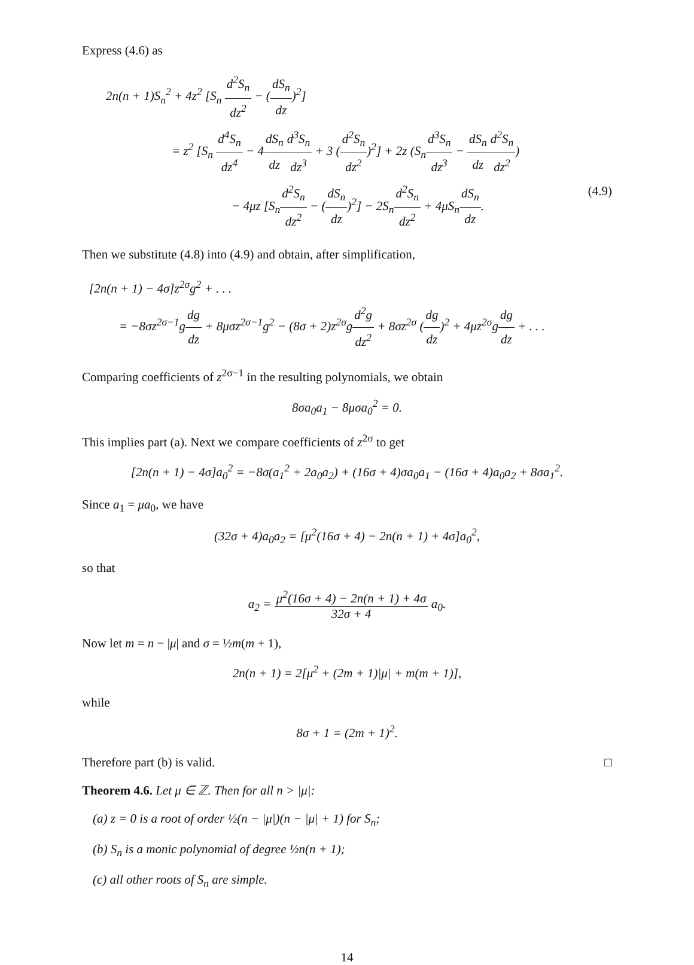Express (4.6) as
2n(n + 1)S<sub>n</sub><sup>2</sup> + 4z<sup>2</sup> [S<sub>n</sub> d<sup>2</sup>S<sub>n</sub> dz<sup>2</sup> − (dS<sub>n</sub> dz)<sup>2</sup>]
= z<sup>2</sup> [S<sub>n</sub> d<sup>4</sup>S<sub>n</sub> dz<sup>4</sup> − 4dS<sub>n</sub> dz d<sup>3</sup>S<sub>n</sub> dz<sup>3</sup> + 3 (d<sup>2</sup>S<sub>n</sub> dz<sup>2</sup>)<sup>2</sup>] + 2z (S<sub>n</sub>d<sup>3</sup>S<sub>n</sub> dz<sup>3</sup> − dS<sub>n</sub> dz d<sup>2</sup>S<sub>n</sub> dz<sup>2</sup>)
− 4μz [S<sub>n</sub>d<sup>2</sup>S<sub>n</sub> dz<sup>2</sup> − (dS<sub>n</sub> dz)<sup>2</sup>] − 2S<sub>n</sub>d<sup>2</sup>S<sub>n</sub> dz<sup>2</sup> + 4μS<sub>n</sub>dS<sub>n</sub> dz. (4.9)
Then we substitute (4.8) into (4.9) and obtain, after simplification,
[2n(n + 1) − 4σ]z<sup>2σ</sup>g<sup>2</sup> + . . .
= −8σz<sup>2σ−1</sup>gdg dz + 8μσz<sup>2σ−1</sup>g<sup>2</sup> − (8σ + 2)z<sup>2σ</sup>gd<sup>2</sup>g dz<sup>2</sup> + 8σz<sup>2σ</sup> (dg dz)<sup>2</sup> + 4μz<sup>2σ</sup>gdg dz + . . .
Comparing coefficients of z<sup>2σ−1</sup> in the resulting polynomials, we obtain
8σa<sub>0</sub>a<sub>1</sub> − 8μσa<sub>0</sub><sup>2</sup> = 0.
This implies part (a). Next we compare coefficients of z<sup>2σ</sup> to get
[2n(n + 1) − 4σ]a<sub>0</sub><sup>2</sup> = −8σ(a<sub>1</sub><sup>2</sup> + 2a<sub>0</sub>a<sub>2</sub>) + (16σ + 4)σa<sub>0</sub>a<sub>1</sub> − (16σ + 4)a<sub>0</sub>a<sub>2</sub> + 8σa<sub>1</sub><sup>2</sup>.
Since a<sub>1</sub> = μa<sub>0</sub>, we have
(32σ + 4)a<sub>0</sub>a<sub>2</sub> = [μ<sup>2</sup>(16σ + 4) − 2n(n + 1) + 4σ]a<sub>0</sub><sup>2</sup>,
so that
a<sub>2</sub> = μ<sup>2</sup>(16σ + 4) − 2n(n + 1) + 4σ 32σ + 4 a<sub>0</sub>.
Now let m = n − |μ| and σ = ½m(m + 1),
2n(n + 1) = 2[μ<sup>2</sup> + (2m + 1)|μ| + m(m + 1)],
while
8σ + 1 = (2m + 1)<sup>2</sup>.
Therefore part (b) is valid. □
Theorem 4.6. Let μ ∈ ℤ. Then for all n > |μ|:
(a) z = 0 is a root of order ½(n − |μ|)(n − |μ| + 1) for S<sub>n</sub>;
(b) S<sub>n</sub> is a monic polynomial of degree ½n(n + 1);
(c) all other roots of S<sub>n</sub> are simple.
14